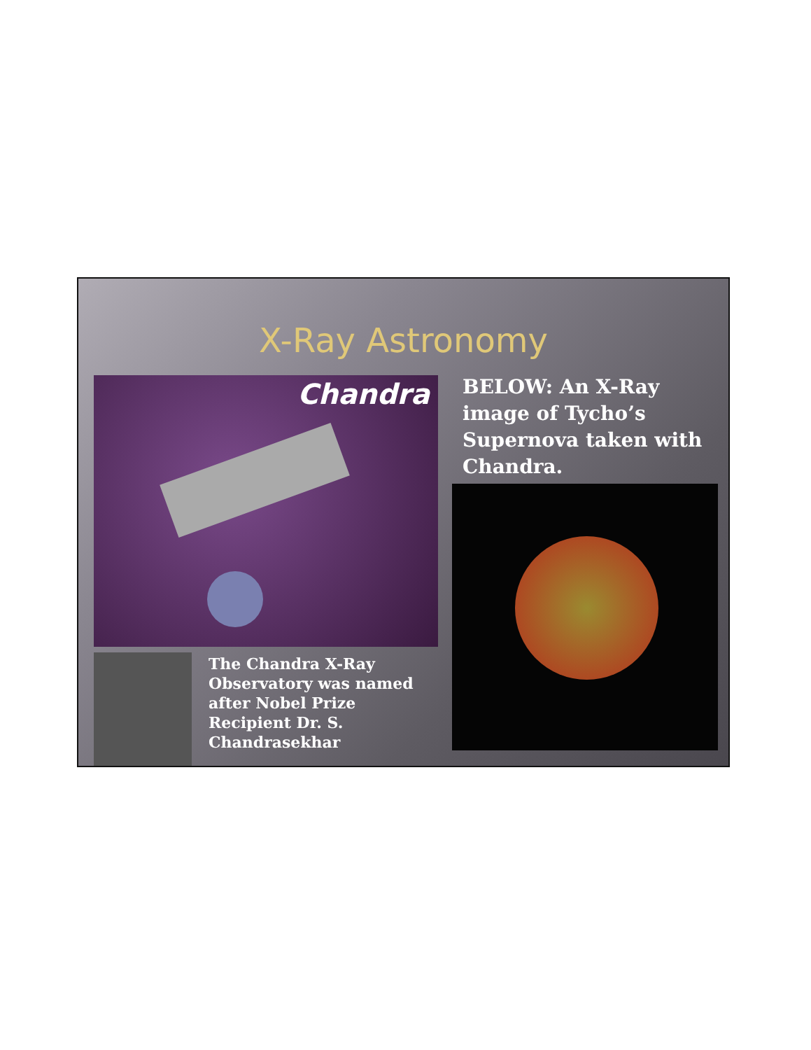X-Ray Astronomy
Chandra
BELOW: An X-Ray image of Tycho’s Supernova taken with Chandra.
The Chandra X-Ray
Observatory was named
after Nobel Prize
Recipient Dr. S.
Chandrasekhar